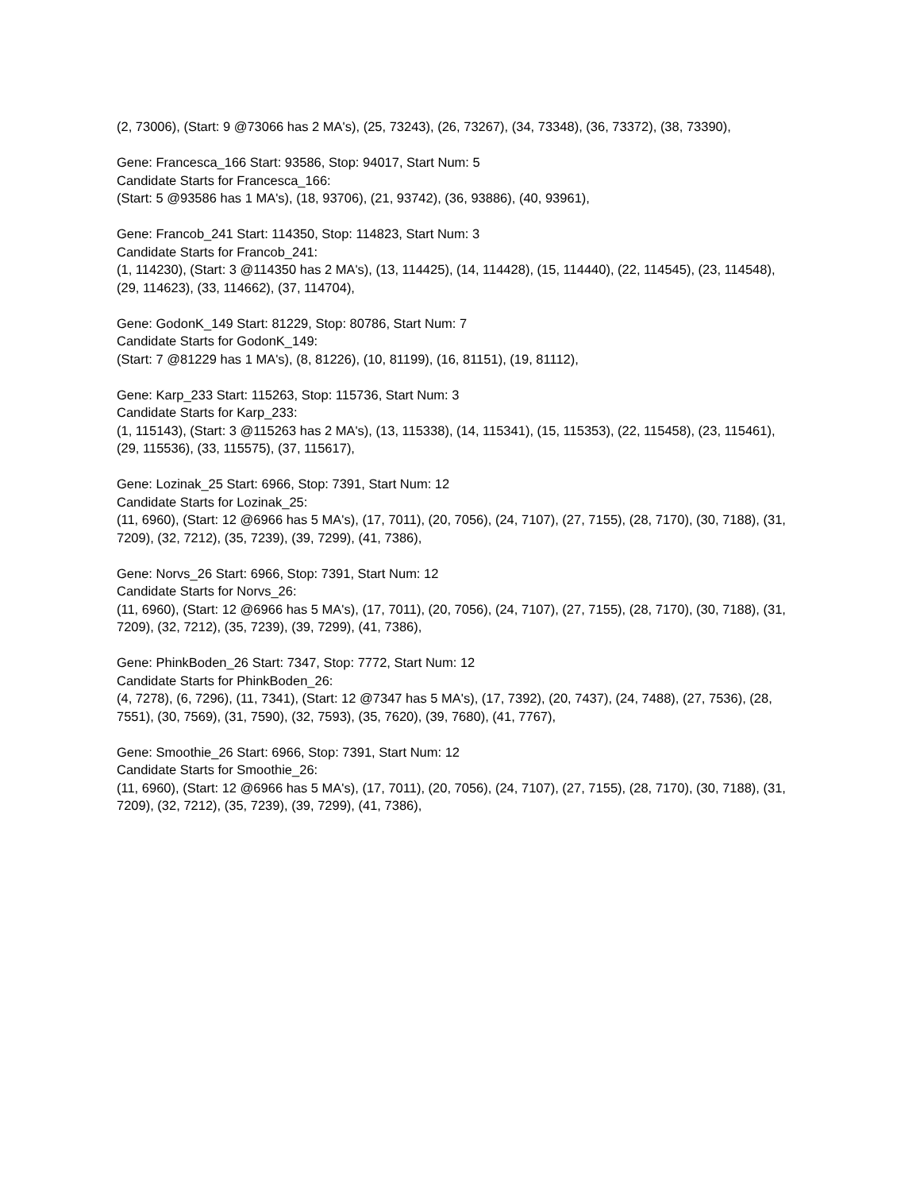(2, 73006), (Start: 9 @73066 has 2 MA's), (25, 73243), (26, 73267), (34, 73348), (36, 73372), (38, 73390),
Gene: Francesca_166 Start: 93586, Stop: 94017, Start Num: 5
Candidate Starts for Francesca_166:
(Start: 5 @93586 has 1 MA's), (18, 93706), (21, 93742), (36, 93886), (40, 93961),
Gene: Francob_241 Start: 114350, Stop: 114823, Start Num: 3
Candidate Starts for Francob_241:
(1, 114230), (Start: 3 @114350 has 2 MA's), (13, 114425), (14, 114428), (15, 114440), (22, 114545), (23, 114548), (29, 114623), (33, 114662), (37, 114704),
Gene: GodonK_149 Start: 81229, Stop: 80786, Start Num: 7
Candidate Starts for GodonK_149:
(Start: 7 @81229 has 1 MA's), (8, 81226), (10, 81199), (16, 81151), (19, 81112),
Gene: Karp_233 Start: 115263, Stop: 115736, Start Num: 3
Candidate Starts for Karp_233:
(1, 115143), (Start: 3 @115263 has 2 MA's), (13, 115338), (14, 115341), (15, 115353), (22, 115458), (23, 115461), (29, 115536), (33, 115575), (37, 115617),
Gene: Lozinak_25 Start: 6966, Stop: 7391, Start Num: 12
Candidate Starts for Lozinak_25:
(11, 6960), (Start: 12 @6966 has 5 MA's), (17, 7011), (20, 7056), (24, 7107), (27, 7155), (28, 7170), (30, 7188), (31, 7209), (32, 7212), (35, 7239), (39, 7299), (41, 7386),
Gene: Norvs_26 Start: 6966, Stop: 7391, Start Num: 12
Candidate Starts for Norvs_26:
(11, 6960), (Start: 12 @6966 has 5 MA's), (17, 7011), (20, 7056), (24, 7107), (27, 7155), (28, 7170), (30, 7188), (31, 7209), (32, 7212), (35, 7239), (39, 7299), (41, 7386),
Gene: PhinkBoden_26 Start: 7347, Stop: 7772, Start Num: 12
Candidate Starts for PhinkBoden_26:
(4, 7278), (6, 7296), (11, 7341), (Start: 12 @7347 has 5 MA's), (17, 7392), (20, 7437), (24, 7488), (27, 7536), (28, 7551), (30, 7569), (31, 7590), (32, 7593), (35, 7620), (39, 7680), (41, 7767),
Gene: Smoothie_26 Start: 6966, Stop: 7391, Start Num: 12
Candidate Starts for Smoothie_26:
(11, 6960), (Start: 12 @6966 has 5 MA's), (17, 7011), (20, 7056), (24, 7107), (27, 7155), (28, 7170), (30, 7188), (31, 7209), (32, 7212), (35, 7239), (39, 7299), (41, 7386),